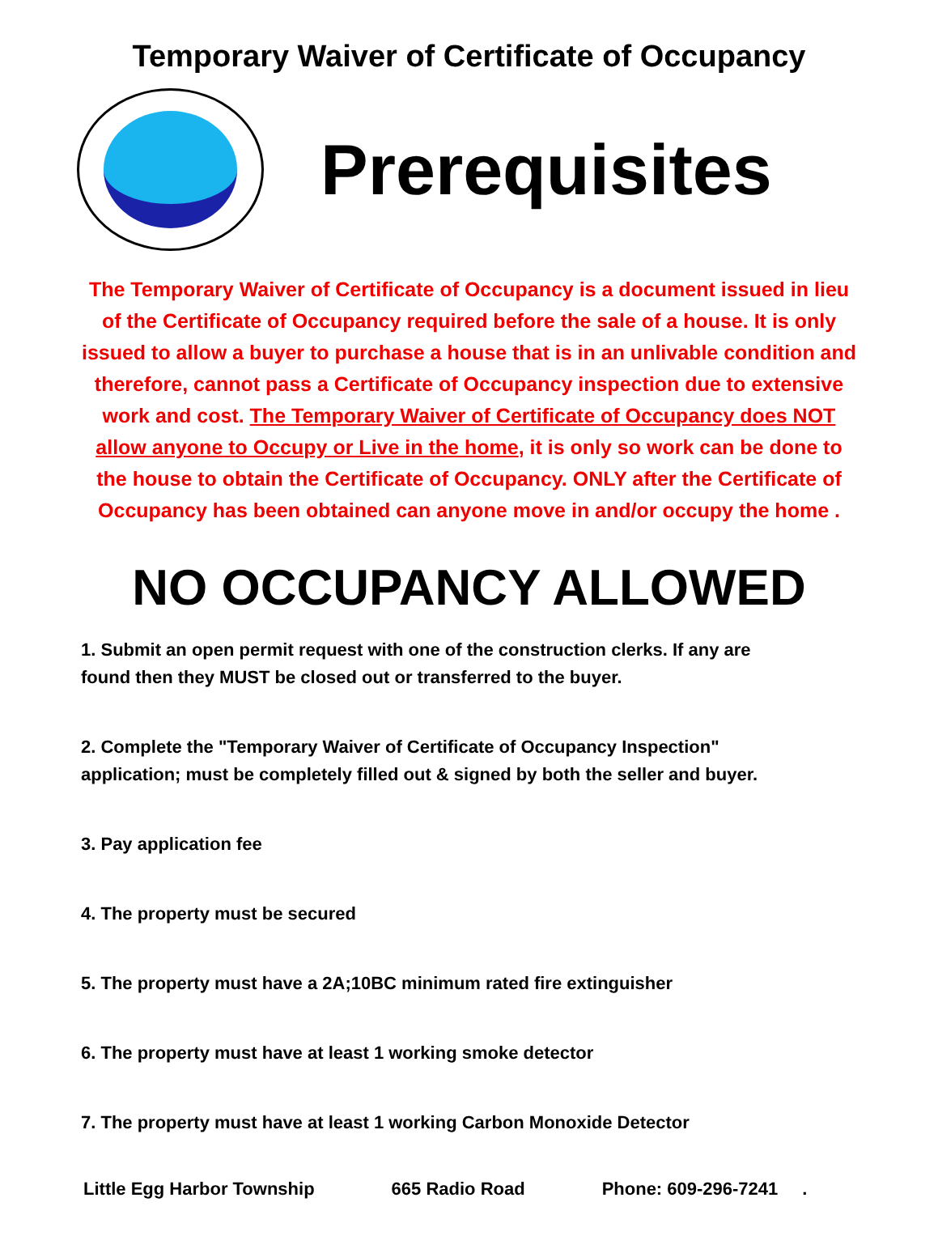Temporary Waiver of Certificate of Occupancy
Prerequisites
The Temporary Waiver of Certificate of Occupancy is a document issued in lieu of the Certificate of Occupancy required before the sale of a house. It is only issued to allow a buyer to purchase a house that is in an unlivable condition and therefore, cannot pass a Certificate of Occupancy inspection due to extensive work and cost. The Temporary Waiver of Certificate of Occupancy does NOT allow anyone to Occupy or Live in the home, it is only so work can be done to the house to obtain the Certificate of Occupancy. ONLY after the Certificate of Occupancy has been obtained can anyone move in and/or occupy the home .
NO OCCUPANCY ALLOWED
1. Submit an open permit request with one of the construction clerks. If any are found then they MUST be closed out or transferred to the buyer.
2. Complete the "Temporary Waiver of Certificate of Occupancy Inspection" application; must be completely filled out & signed by both the seller and buyer.
3. Pay application fee
4. The property must be secured
5. The property must have a 2A;10BC minimum rated fire extinguisher
6. The property must have at least 1 working smoke detector
7. The property must have at least 1 working Carbon Monoxide Detector
Little Egg Harbor Township 665 Radio Road Phone: 609-296-7241.